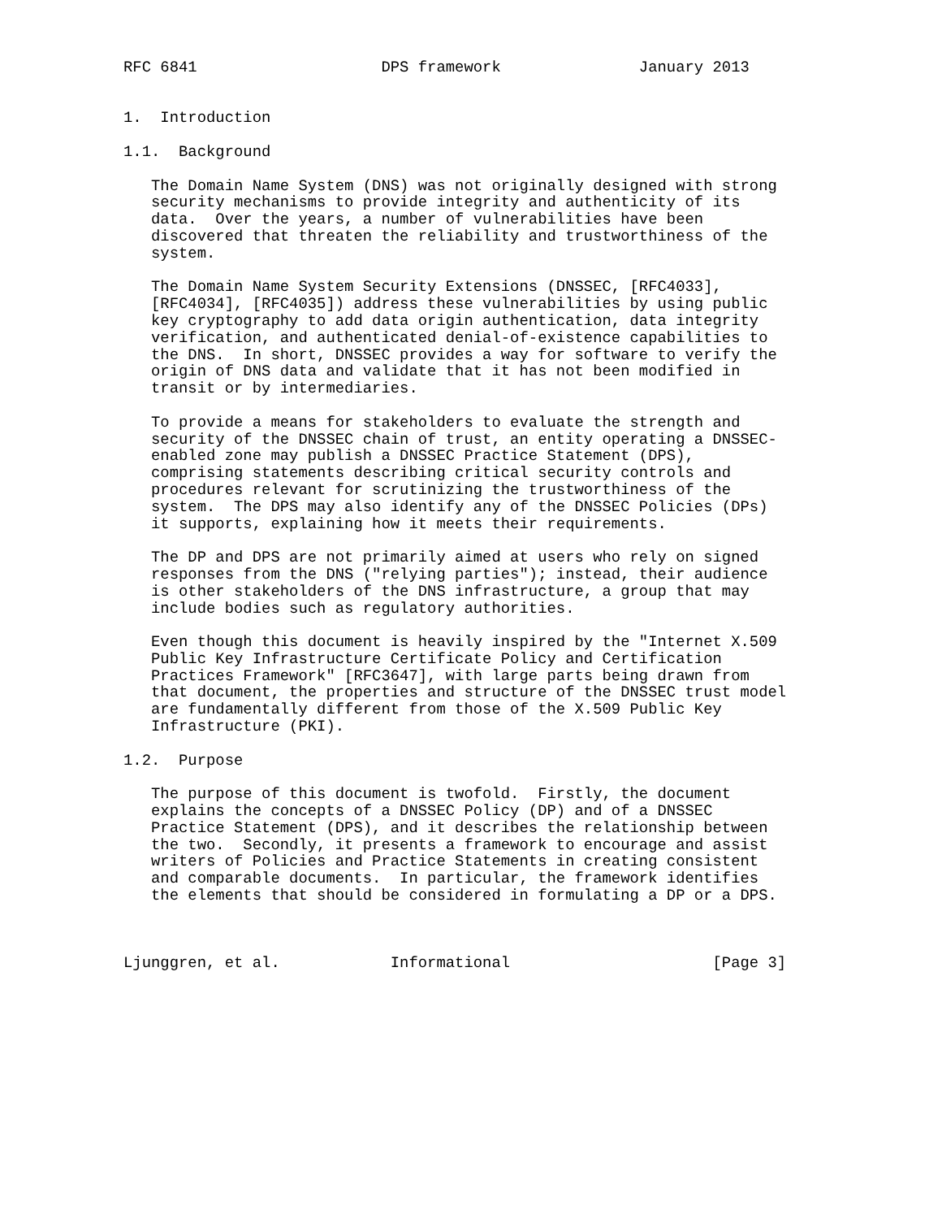RFC 6841                    DPS framework               January 2013


1.  Introduction

1.1.  Background

   The Domain Name System (DNS) was not originally designed with strong
   security mechanisms to provide integrity and authenticity of its
   data.  Over the years, a number of vulnerabilities have been
   discovered that threaten the reliability and trustworthiness of the
   system.

   The Domain Name System Security Extensions (DNSSEC, [RFC4033],
   [RFC4034], [RFC4035]) address these vulnerabilities by using public
   key cryptography to add data origin authentication, data integrity
   verification, and authenticated denial-of-existence capabilities to
   the DNS.  In short, DNSSEC provides a way for software to verify the
   origin of DNS data and validate that it has not been modified in
   transit or by intermediaries.

   To provide a means for stakeholders to evaluate the strength and
   security of the DNSSEC chain of trust, an entity operating a DNSSEC-
   enabled zone may publish a DNSSEC Practice Statement (DPS),
   comprising statements describing critical security controls and
   procedures relevant for scrutinizing the trustworthiness of the
   system.  The DPS may also identify any of the DNSSEC Policies (DPs)
   it supports, explaining how it meets their requirements.

   The DP and DPS are not primarily aimed at users who rely on signed
   responses from the DNS ("relying parties"); instead, their audience
   is other stakeholders of the DNS infrastructure, a group that may
   include bodies such as regulatory authorities.

   Even though this document is heavily inspired by the "Internet X.509
   Public Key Infrastructure Certificate Policy and Certification
   Practices Framework" [RFC3647], with large parts being drawn from
   that document, the properties and structure of the DNSSEC trust model
   are fundamentally different from those of the X.509 Public Key
   Infrastructure (PKI).

1.2.  Purpose

   The purpose of this document is twofold.  Firstly, the document
   explains the concepts of a DNSSEC Policy (DP) and of a DNSSEC
   Practice Statement (DPS), and it describes the relationship between
   the two.  Secondly, it presents a framework to encourage and assist
   writers of Policies and Practice Statements in creating consistent
   and comparable documents.  In particular, the framework identifies
   the elements that should be considered in formulating a DP or a DPS.



Ljunggren, et al.            Informational                      [Page 3]